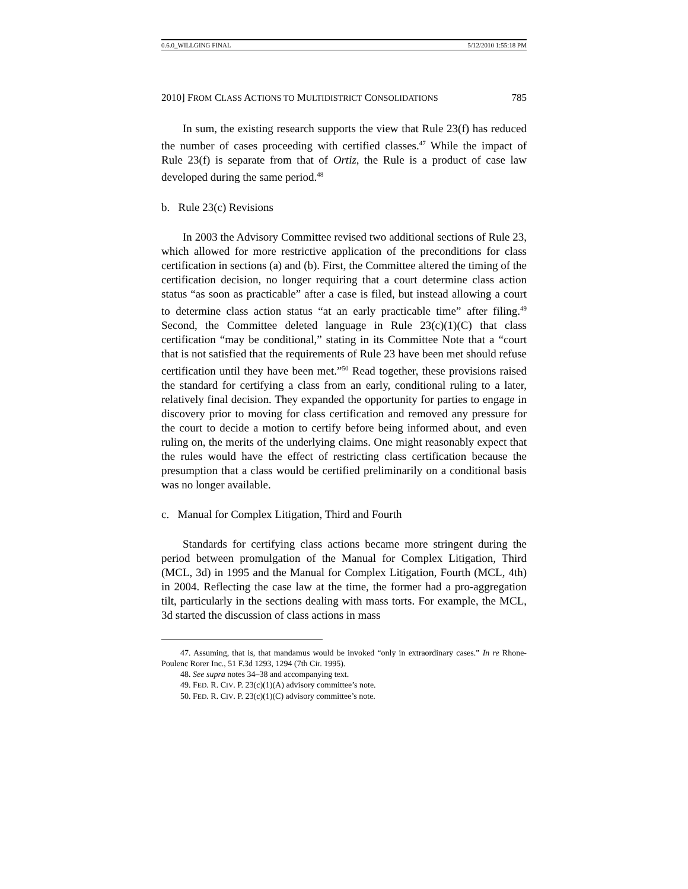0.6.0_WILLGING FINAL 5/12/2010 1:55:18 PM
2010] FROM CLASS ACTIONS TO MULTIDISTRICT CONSOLIDATIONS 785
In sum, the existing research supports the view that Rule 23(f) has reduced the number of cases proceeding with certified classes.<sup>47</sup> While the impact of Rule 23(f) is separate from that of Ortiz, the Rule is a product of case law developed during the same period.<sup>48</sup>
b. Rule 23(c) Revisions
In 2003 the Advisory Committee revised two additional sections of Rule 23, which allowed for more restrictive application of the preconditions for class certification in sections (a) and (b). First, the Committee altered the timing of the certification decision, no longer requiring that a court determine class action status “as soon as practicable” after a case is filed, but instead allowing a court to determine class action status “at an early practicable time” after filing.<sup>49</sup> Second, the Committee deleted language in Rule 23(c)(1)(C) that class certification “may be conditional,” stating in its Committee Note that a “court that is not satisfied that the requirements of Rule 23 have been met should refuse certification until they have been met.”<sup>50</sup> Read together, these provisions raised the standard for certifying a class from an early, conditional ruling to a later, relatively final decision. They expanded the opportunity for parties to engage in discovery prior to moving for class certification and removed any pressure for the court to decide a motion to certify before being informed about, and even ruling on, the merits of the underlying claims. One might reasonably expect that the rules would have the effect of restricting class certification because the presumption that a class would be certified preliminarily on a conditional basis was no longer available.
c. Manual for Complex Litigation, Third and Fourth
Standards for certifying class actions became more stringent during the period between promulgation of the Manual for Complex Litigation, Third (MCL, 3d) in 1995 and the Manual for Complex Litigation, Fourth (MCL, 4th) in 2004. Reflecting the case law at the time, the former had a pro-aggregation tilt, particularly in the sections dealing with mass torts. For example, the MCL, 3d started the discussion of class actions in mass
47. Assuming, that is, that mandamus would be invoked “only in extraordinary cases.” In re Rhone-Poulenc Rorer Inc., 51 F.3d 1293, 1294 (7th Cir. 1995).
48. See supra notes 34–38 and accompanying text.
49. FED. R. CIV. P. 23(c)(1)(A) advisory committee’s note.
50. FED. R. CIV. P. 23(c)(1)(C) advisory committee’s note.